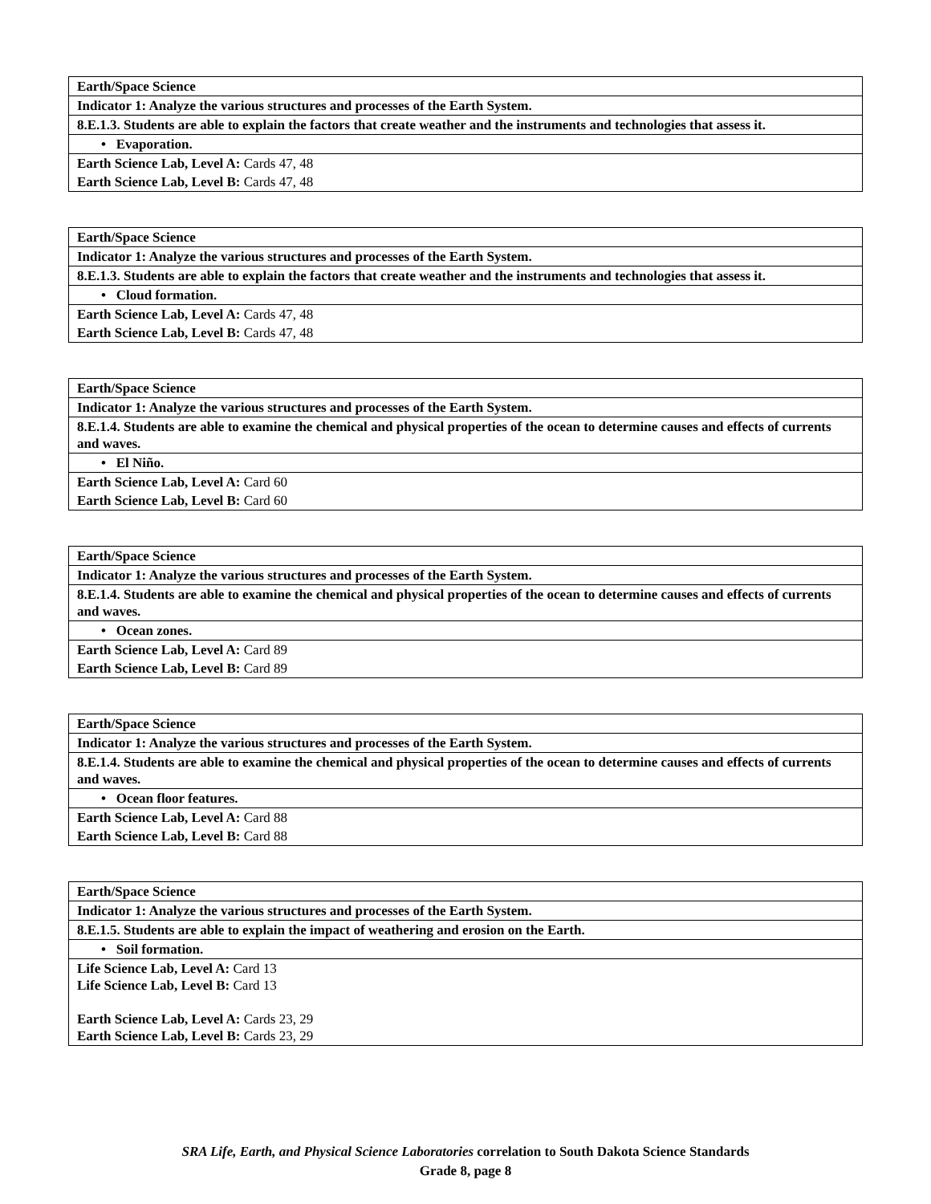| Earth/Space Science |
| Indicator 1: Analyze the various structures and processes of the Earth System. |
| 8.E.1.3. Students are able to explain the factors that create weather and the instruments and technologies that assess it. |
| • Evaporation. |
| Earth Science Lab, Level A: Cards 47, 48 |
| Earth Science Lab, Level B: Cards 47, 48 |
| Earth/Space Science |
| Indicator 1: Analyze the various structures and processes of the Earth System. |
| 8.E.1.3. Students are able to explain the factors that create weather and the instruments and technologies that assess it. |
| • Cloud formation. |
| Earth Science Lab, Level A: Cards 47, 48 |
| Earth Science Lab, Level B: Cards 47, 48 |
| Earth/Space Science |
| Indicator 1: Analyze the various structures and processes of the Earth System. |
| 8.E.1.4. Students are able to examine the chemical and physical properties of the ocean to determine causes and effects of currents and waves. |
| • El Niño. |
| Earth Science Lab, Level A: Card 60 |
| Earth Science Lab, Level B: Card 60 |
| Earth/Space Science |
| Indicator 1: Analyze the various structures and processes of the Earth System. |
| 8.E.1.4. Students are able to examine the chemical and physical properties of the ocean to determine causes and effects of currents and waves. |
| • Ocean zones. |
| Earth Science Lab, Level A: Card 89 |
| Earth Science Lab, Level B: Card 89 |
| Earth/Space Science |
| Indicator 1: Analyze the various structures and processes of the Earth System. |
| 8.E.1.4. Students are able to examine the chemical and physical properties of the ocean to determine causes and effects of currents and waves. |
| • Ocean floor features. |
| Earth Science Lab, Level A: Card 88 |
| Earth Science Lab, Level B: Card 88 |
| Earth/Space Science |
| Indicator 1: Analyze the various structures and processes of the Earth System. |
| 8.E.1.5. Students are able to explain the impact of weathering and erosion on the Earth. |
| • Soil formation. |
| Life Science Lab, Level A: Card 13 Life Science Lab, Level B: Card 13 Earth Science Lab, Level A: Cards 23, 29 Earth Science Lab, Level B: Cards 23, 29 |
SRA Life, Earth, and Physical Science Laboratories correlation to South Dakota Science Standards
Grade 8, page 8